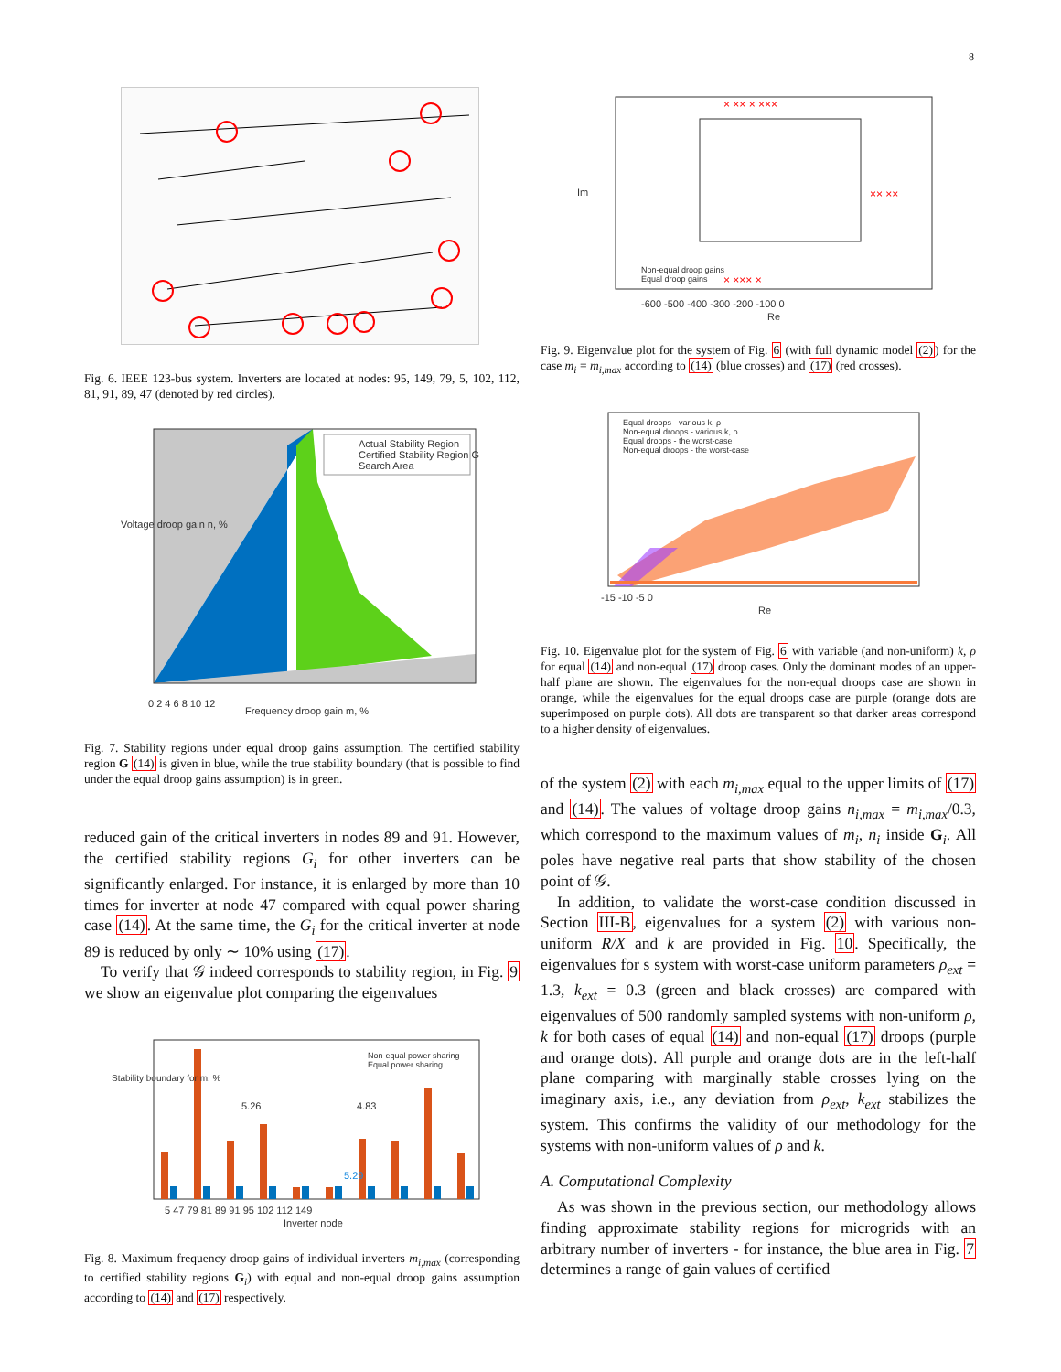8
Fig. 6. IEEE 123-bus system. Inverters are located at nodes: 95, 149, 79, 5, 102, 112, 81, 91, 89, 47 (denoted by red circles).
Actual Stability Region
Certified Stability Region G
Search Area
0 2 4 6 8 10 12
Frequency droop gain m, %
Voltage droop gain n, %
Fig. 7. Stability regions under equal droop gains assumption. The certified stability region G (14) is given in blue, while the true stability boundary (that is possible to find under the equal droop gains assumption) is in green.
reduced gain of the critical inverters in nodes 89 and 91. However, the certified stability regions G<sub>i</sub> for other inverters can be significantly enlarged. For instance, it is enlarged by more than 10 times for inverter at node 47 compared with equal power sharing case (14). At the same time, the G<sub>i</sub> for the critical inverter at node 89 is reduced by only ∼ 10% using (17).
To verify that 𝒢 indeed corresponds to stability region, in Fig. 9 we show an eigenvalue plot comparing the eigenvalues
Non-equal power sharing
Equal power sharing
5.26 4.83
5.29
5 47 79 81 89 91 95 102 112 149
Inverter node
Stability boundary for m, %
Fig. 8. Maximum frequency droop gains of individual inverters m<sub>i,max</sub> (corresponding to certified stability regions G<sub>i</sub>) with equal and non-equal droop gains assumption according to (14) and (17) respectively.
× ×× × ×××
× ××× ×
×× ××
Non-equal droop gains
Equal droop gains
-600 -500 -400 -300 -200 -100 0
Re
Im
Fig. 9. Eigenvalue plot for the system of Fig. 6 (with full dynamic model (2)) for the case m<sub>i</sub> = m<sub>i,max</sub> according to (14) (blue crosses) and (17) (red crosses).
Equal droops - various k, ρ
Non-equal droops - various k, ρ
Equal droops - the worst-case
Non-equal droops - the worst-case
-15 -10 -5 0
Re
Fig. 10. Eigenvalue plot for the system of Fig. 6 with variable (and non-uniform) k, ρ for equal (14) and non-equal (17) droop cases. Only the dominant modes of an upper-half plane are shown. The eigenvalues for the non-equal droops case are shown in orange, while the eigenvalues for the equal droops case are purple (orange dots are superimposed on purple dots). All dots are transparent so that darker areas correspond to a higher density of eigenvalues.
of the system (2) with each m<sub>i,max</sub> equal to the upper limits of (17) and (14). The values of voltage droop gains n<sub>i,max</sub> = m<sub>i,max</sub>/0.3, which correspond to the maximum values of m<sub>i</sub>, n<sub>i</sub> inside G<sub>i</sub>. All poles have negative real parts that show stability of the chosen point of 𝒢.
In addition, to validate the worst-case condition discussed in Section III-B, eigenvalues for a system (2) with various non-uniform R/X and k are provided in Fig. 10. Specifically, the eigenvalues for s system with worst-case uniform parameters ρ<sub>ext</sub> = 1.3, k<sub>ext</sub> = 0.3 (green and black crosses) are compared with eigenvalues of 500 randomly sampled systems with non-uniform ρ, k for both cases of equal (14) and non-equal (17) droops (purple and orange dots). All purple and orange dots are in the left-half plane comparing with marginally stable crosses lying on the imaginary axis, i.e., any deviation from ρ<sub>ext</sub>, k<sub>ext</sub> stabilizes the system. This confirms the validity of our methodology for the systems with non-uniform values of ρ and k.
A. Computational Complexity
As was shown in the previous section, our methodology allows finding approximate stability regions for microgrids with an arbitrary number of inverters - for instance, the blue area in Fig. 7 determines a range of gain values of certified